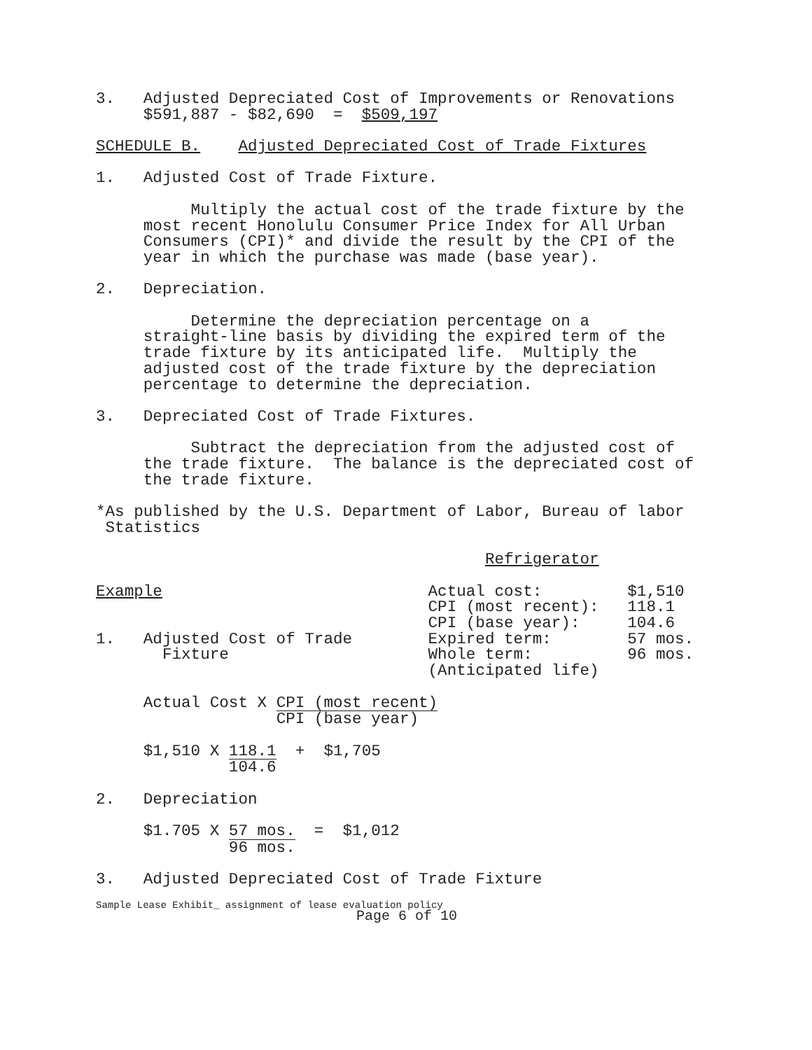3. Adjusted Depreciated Cost of Improvements or Renovations
$591,887 - $82,690 = $509,197
SCHEDULE B. Adjusted Depreciated Cost of Trade Fixtures
1. Adjusted Cost of Trade Fixture.
Multiply the actual cost of the trade fixture by the
most recent Honolulu Consumer Price Index for All Urban
Consumers (CPI)* and divide the result by the CPI of the
year in which the purchase was made (base year).
2. Depreciation.
Determine the depreciation percentage on a
straight-line basis by dividing the expired term of the
trade fixture by its anticipated life. Multiply the
adjusted cost of the trade fixture by the depreciation
percentage to determine the depreciation.
3. Depreciated Cost of Trade Fixtures.
Subtract the depreciation from the adjusted cost of
the trade fixture. The balance is the depreciated cost of
the trade fixture.
*As published by the U.S. Department of Labor, Bureau of labor
Statistics
Refrigerator
Example Actual cost: $1,510
CPI (most recent): 118.1
CPI (base year): 104.6
1. Adjusted Cost of Trade Expired term: 57 mos.
Fixture Whole term: 96 mos.
(Anticipated life)
Actual Cost X CPI (most recent) CPI (base year)
$1,510 X 118.1 104.6 + $1,705
2. Depreciation
$1.705 X 57 mos. 96 mos. = $1,012
3. Adjusted Depreciated Cost of Trade Fixture
Sample Lease Exhibit_ assignment of lease evaluation policy
Page 6 of 10